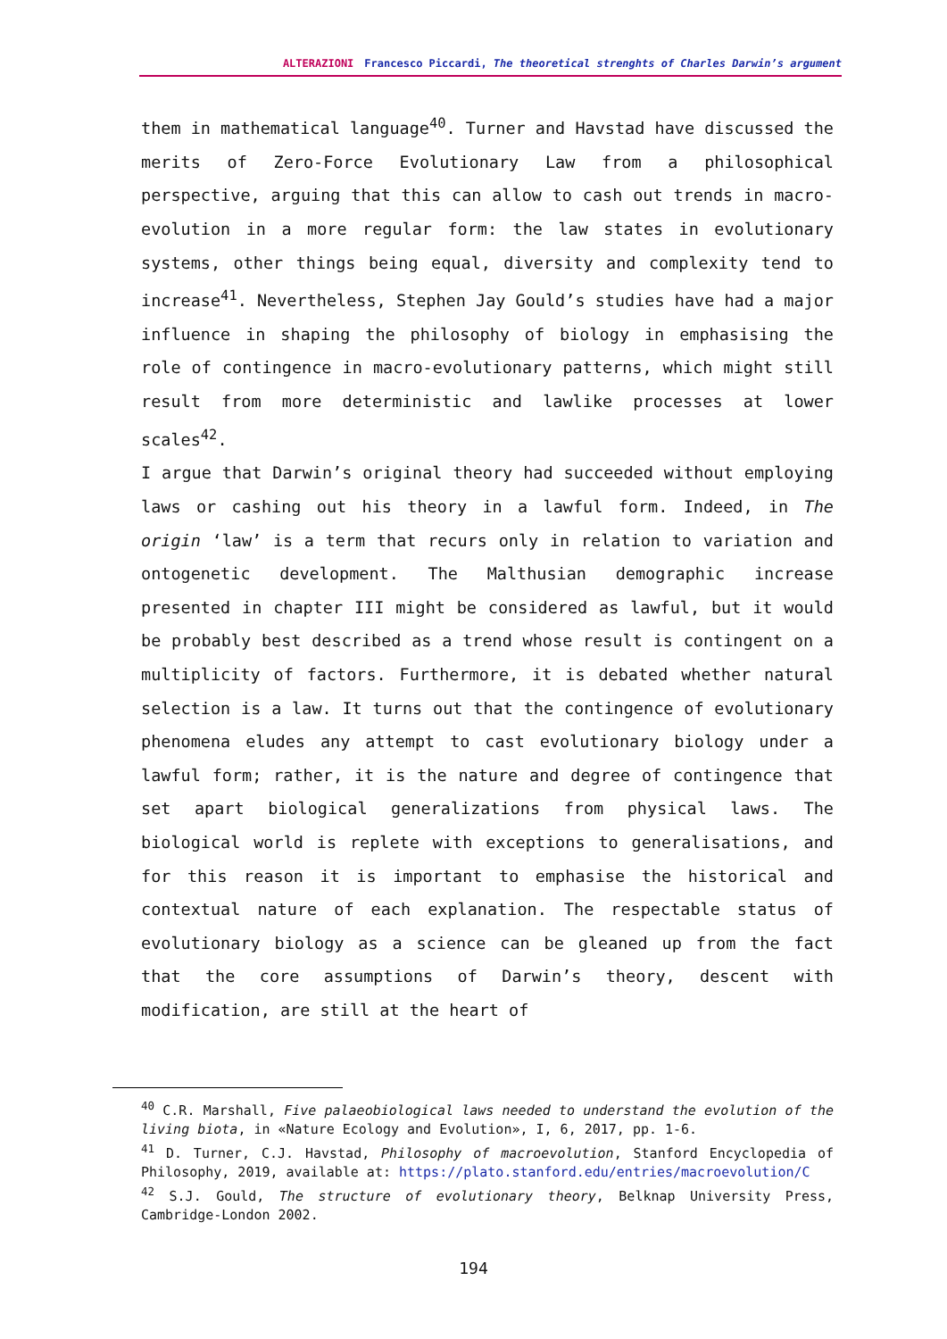ALTERAZIONI Francesco Piccardi, The theoretical strenghts of Charles Darwin’s argument
them in mathematical language<sup>40</sup>. Turner and Havstad have discussed the merits of Zero-Force Evolutionary Law from a philosophical perspective, arguing that this can allow to cash out trends in macro-evolution in a more regular form: the law states in evolutionary systems, other things being equal, diversity and complexity tend to increase<sup>41</sup>. Nevertheless, Stephen Jay Gould’s studies have had a major influence in shaping the philosophy of biology in emphasising the role of contingence in macro-evolutionary patterns, which might still result from more deterministic and lawlike processes at lower scales<sup>42</sup>.
I argue that Darwin’s original theory had succeeded without employing laws or cashing out his theory in a lawful form. Indeed, in The origin ‘law’ is a term that recurs only in relation to variation and ontogenetic development. The Malthusian demographic increase presented in chapter III might be considered as lawful, but it would be probably best described as a trend whose result is contingent on a multiplicity of factors. Furthermore, it is debated whether natural selection is a law. It turns out that the contingence of evolutionary phenomena eludes any attempt to cast evolutionary biology under a lawful form; rather, it is the nature and degree of contingence that set apart biological generalizations from physical laws. The biological world is replete with exceptions to generalisations, and for this reason it is important to emphasise the historical and contextual nature of each explanation. The respectable status of evolutionary biology as a science can be gleaned up from the fact that the core assumptions of Darwin’s theory, descent with modification, are still at the heart of
<sup>40</sup> C.R. Marshall, Five palaeobiological laws needed to understand the evolution of the living biota, in «Nature Ecology and Evolution», I, 6, 2017, pp. 1-6.
<sup>41</sup> D. Turner, C.J. Havstad, Philosophy of macroevolution, Stanford Encyclopedia of Philosophy, 2019, available at: https://plato.stanford.edu/entries/macroevolution/C
<sup>42</sup> S.J. Gould, The structure of evolutionary theory, Belknap University Press, Cambridge-London 2002.
194